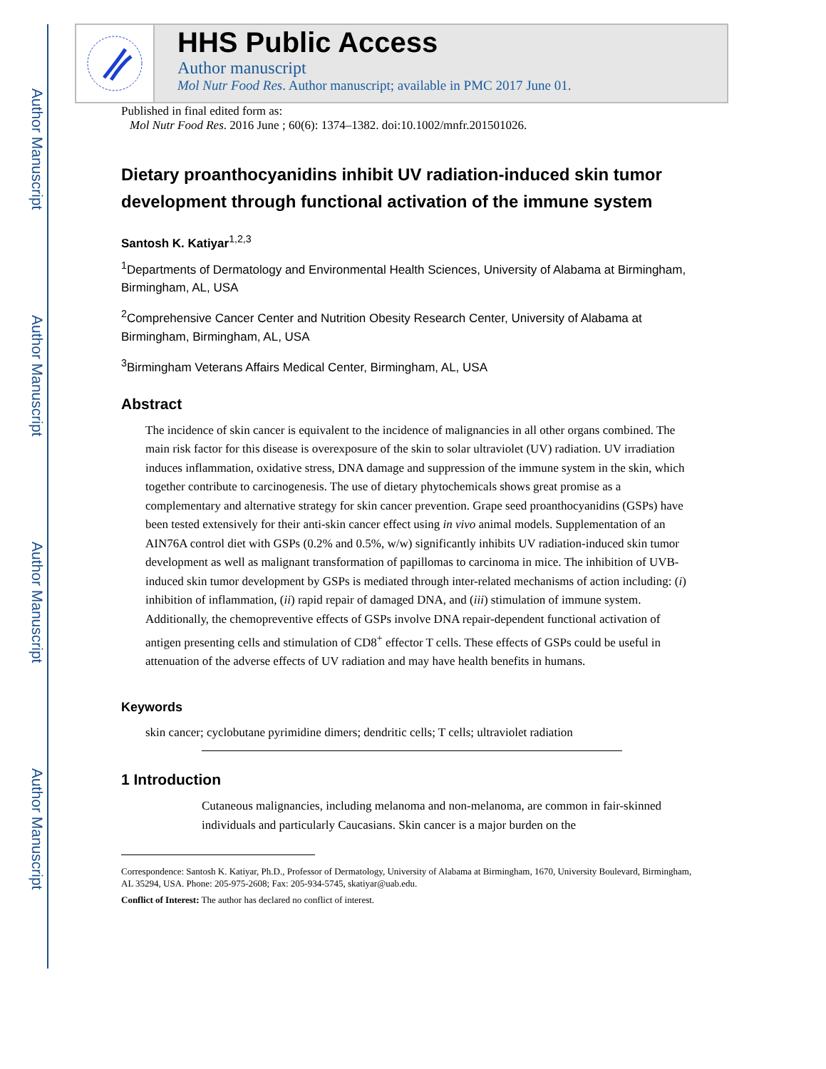Author Manuscript
Author Manuscript
Author Manuscript
Author Manuscript
HHS Public Access
Author manuscript
Mol Nutr Food Res. Author manuscript; available in PMC 2017 June 01.
Published in final edited form as:
Mol Nutr Food Res. 2016 June ; 60(6): 1374–1382. doi:10.1002/mnfr.201501026.
Dietary proanthocyanidins inhibit UV radiation-induced skin tumor development through functional activation of the immune system
Santosh K. Katiyar<sup>1,2,3</sup>
<sup>1</sup> Departments of Dermatology and Environmental Health Sciences, University of Alabama at Birmingham, Birmingham, AL, USA
<sup>2</sup> Comprehensive Cancer Center and Nutrition Obesity Research Center, University of Alabama at Birmingham, Birmingham, AL, USA
<sup>3</sup> Birmingham Veterans Affairs Medical Center, Birmingham, AL, USA
Abstract
The incidence of skin cancer is equivalent to the incidence of malignancies in all other organs combined. The main risk factor for this disease is overexposure of the skin to solar ultraviolet (UV) radiation. UV irradiation induces inflammation, oxidative stress, DNA damage and suppression of the immune system in the skin, which together contribute to carcinogenesis. The use of dietary phytochemicals shows great promise as a complementary and alternative strategy for skin cancer prevention. Grape seed proanthocyanidins (GSPs) have been tested extensively for their anti-skin cancer effect using in vivo animal models. Supplementation of an AIN76A control diet with GSPs (0.2% and 0.5%, w/w) significantly inhibits UV radiation-induced skin tumor development as well as malignant transformation of papillomas to carcinoma in mice. The inhibition of UVB-induced skin tumor development by GSPs is mediated through inter-related mechanisms of action including: (i) inhibition of inflammation, (ii) rapid repair of damaged DNA, and (iii) stimulation of immune system. Additionally, the chemopreventive effects of GSPs involve DNA repair-dependent functional activation of antigen presenting cells and stimulation of CD8<sup>+</sup> effector T cells. These effects of GSPs could be useful in attenuation of the adverse effects of UV radiation and may have health benefits in humans.
Keywords
skin cancer; cyclobutane pyrimidine dimers; dendritic cells; T cells; ultraviolet radiation
1 Introduction
Cutaneous malignancies, including melanoma and non-melanoma, are common in fair-skinned individuals and particularly Caucasians. Skin cancer is a major burden on the
Correspondence: Santosh K. Katiyar, Ph.D., Professor of Dermatology, University of Alabama at Birmingham, 1670, University Boulevard, Birmingham, AL 35294, USA. Phone: 205-975-2608; Fax: 205-934-5745, skatiyar@uab.edu.
Conflict of Interest: The author has declared no conflict of interest.